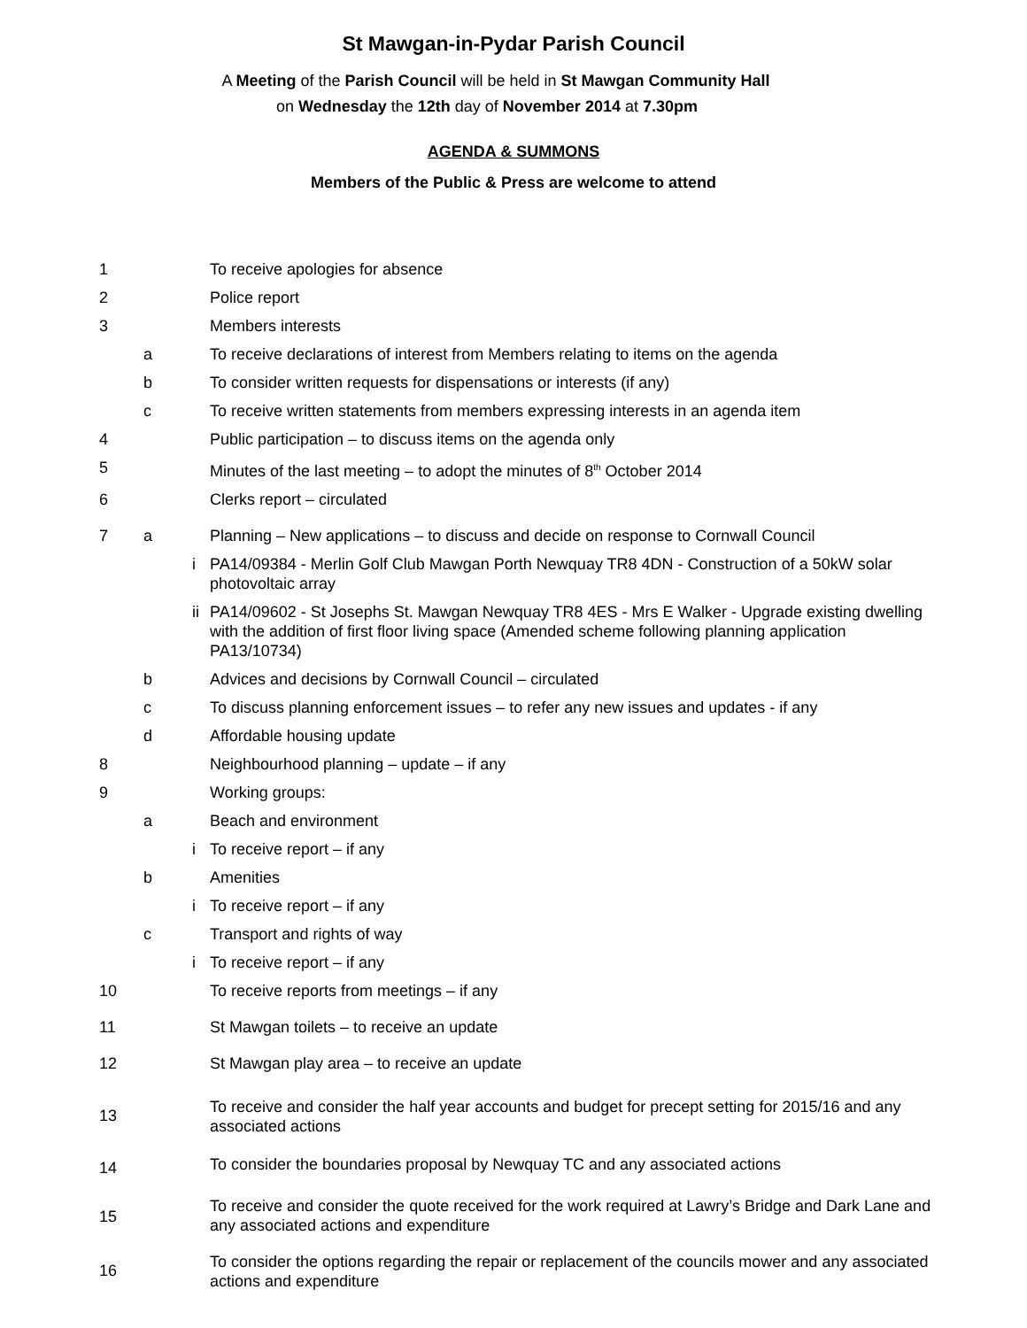St Mawgan-in-Pydar Parish Council
A Meeting of the Parish Council will be held in St Mawgan Community Hall
on Wednesday the 12th day of November 2014 at 7.30pm
AGENDA & SUMMONS
Members of the Public & Press are welcome to attend
| 1 | | | To receive apologies for absence |
| 2 | | | Police report |
| 3 | | | Members interests |
| | a | | To receive declarations of interest from Members relating to items on the agenda |
| | b | | To consider written requests for dispensations or interests (if any) |
| | c | | To receive written statements from members expressing interests in an agenda item |
| 4 | | | Public participation – to discuss items on the agenda only |
| 5 | | | Minutes of the last meeting – to adopt the minutes of 8<sup>th</sup> October 2014 |
| 6 | | | Clerks report – circulated |
| 7 | a | | Planning – New applications – to discuss and decide on response to Cornwall Council |
| | | i | PA14/09384 - Merlin Golf Club Mawgan Porth Newquay TR8 4DN - Construction of a 50kW solar photovoltaic array |
| | | ii | PA14/09602 - St Josephs St. Mawgan Newquay TR8 4ES - Mrs E Walker - Upgrade existing dwelling with the addition of first floor living space (Amended scheme following planning application PA13/10734) |
| | b | | Advices and decisions by Cornwall Council – circulated |
| | c | | To discuss planning enforcement issues – to refer any new issues and updates - if any |
| | d | | Affordable housing update |
| 8 | | | Neighbourhood planning – update – if any |
| 9 | | | Working groups: |
| | a | | Beach and environment |
| | | i | To receive report – if any |
| | b | | Amenities |
| | | i | To receive report – if any |
| | c | | Transport and rights of way |
| | | i | To receive report – if any |
| 10 | | | To receive reports from meetings – if any |
| 11 | | | St Mawgan toilets – to receive an update |
| 12 | | | St Mawgan play area – to receive an update |
| 13 | | | To receive and consider the half year accounts and budget for precept setting for 2015/16 and any associated actions |
| 14 | | | To consider the boundaries proposal by Newquay TC and any associated actions |
| 15 | | | To receive and consider the quote received for the work required at Lawry’s Bridge and Dark Lane and any associated actions and expenditure |
| 16 | | | To consider the options regarding the repair or replacement of the councils mower and any associated actions and expenditure |